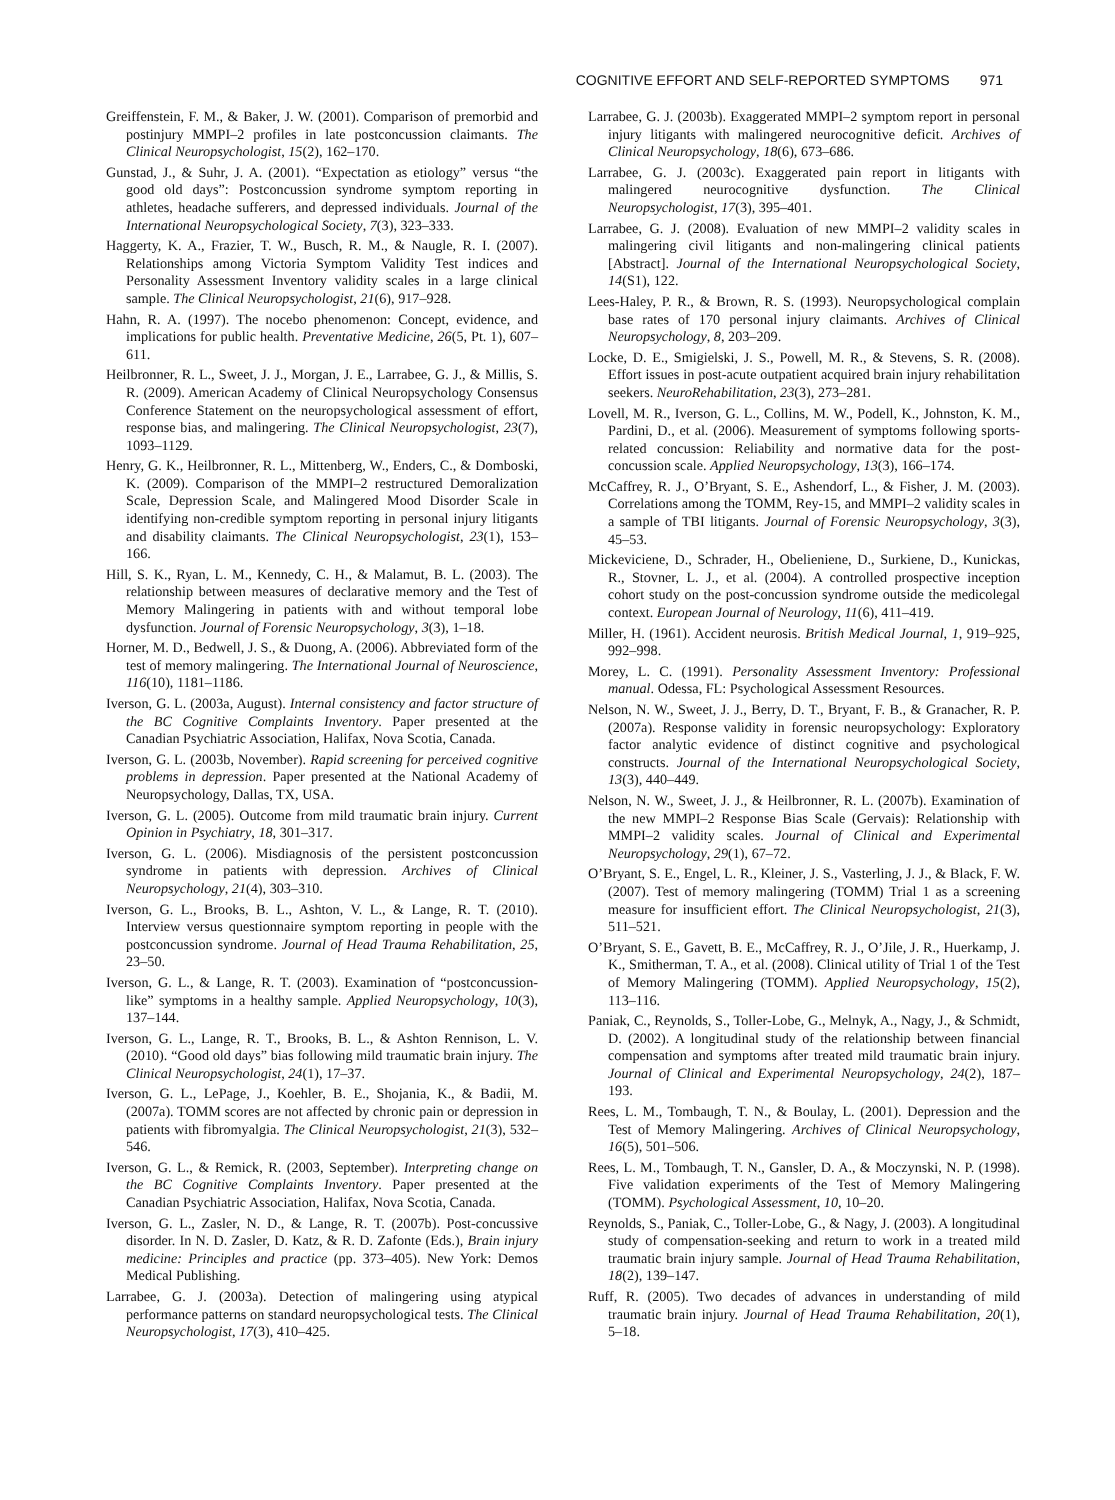COGNITIVE EFFORT AND SELF-REPORTED SYMPTOMS 971
Greiffenstein, F. M., & Baker, J. W. (2001). Comparison of premorbid and postinjury MMPI–2 profiles in late postconcussion claimants. The Clinical Neuropsychologist, 15(2), 162–170.
Gunstad, J., & Suhr, J. A. (2001). “Expectation as etiology” versus “the good old days”: Postconcussion syndrome symptom reporting in athletes, headache sufferers, and depressed individuals. Journal of the International Neuropsychological Society, 7(3), 323–333.
Haggerty, K. A., Frazier, T. W., Busch, R. M., & Naugle, R. I. (2007). Relationships among Victoria Symptom Validity Test indices and Personality Assessment Inventory validity scales in a large clinical sample. The Clinical Neuropsychologist, 21(6), 917–928.
Hahn, R. A. (1997). The nocebo phenomenon: Concept, evidence, and implications for public health. Preventative Medicine, 26(5, Pt. 1), 607–611.
Heilbronner, R. L., Sweet, J. J., Morgan, J. E., Larrabee, G. J., & Millis, S. R. (2009). American Academy of Clinical Neuropsychology Consensus Conference Statement on the neuropsychological assessment of effort, response bias, and malingering. The Clinical Neuropsychologist, 23(7), 1093–1129.
Henry, G. K., Heilbronner, R. L., Mittenberg, W., Enders, C., & Domboski, K. (2009). Comparison of the MMPI–2 restructured Demoralization Scale, Depression Scale, and Malingered Mood Disorder Scale in identifying non-credible symptom reporting in personal injury litigants and disability claimants. The Clinical Neuropsychologist, 23(1), 153–166.
Hill, S. K., Ryan, L. M., Kennedy, C. H., & Malamut, B. L. (2003). The relationship between measures of declarative memory and the Test of Memory Malingering in patients with and without temporal lobe dysfunction. Journal of Forensic Neuropsychology, 3(3), 1–18.
Horner, M. D., Bedwell, J. S., & Duong, A. (2006). Abbreviated form of the test of memory malingering. The International Journal of Neuroscience, 116(10), 1181–1186.
Iverson, G. L. (2003a, August). Internal consistency and factor structure of the BC Cognitive Complaints Inventory. Paper presented at the Canadian Psychiatric Association, Halifax, Nova Scotia, Canada.
Iverson, G. L. (2003b, November). Rapid screening for perceived cognitive problems in depression. Paper presented at the National Academy of Neuropsychology, Dallas, TX, USA.
Iverson, G. L. (2005). Outcome from mild traumatic brain injury. Current Opinion in Psychiatry, 18, 301–317.
Iverson, G. L. (2006). Misdiagnosis of the persistent postconcussion syndrome in patients with depression. Archives of Clinical Neuropsychology, 21(4), 303–310.
Iverson, G. L., Brooks, B. L., Ashton, V. L., & Lange, R. T. (2010). Interview versus questionnaire symptom reporting in people with the postconcussion syndrome. Journal of Head Trauma Rehabilitation, 25, 23–50.
Iverson, G. L., & Lange, R. T. (2003). Examination of “postconcussion-like” symptoms in a healthy sample. Applied Neuropsychology, 10(3), 137–144.
Iverson, G. L., Lange, R. T., Brooks, B. L., & Ashton Rennison, L. V. (2010). “Good old days” bias following mild traumatic brain injury. The Clinical Neuropsychologist, 24(1), 17–37.
Iverson, G. L., LePage, J., Koehler, B. E., Shojania, K., & Badii, M. (2007a). TOMM scores are not affected by chronic pain or depression in patients with fibromyalgia. The Clinical Neuropsychologist, 21(3), 532–546.
Iverson, G. L., & Remick, R. (2003, September). Interpreting change on the BC Cognitive Complaints Inventory. Paper presented at the Canadian Psychiatric Association, Halifax, Nova Scotia, Canada.
Iverson, G. L., Zasler, N. D., & Lange, R. T. (2007b). Post-concussive disorder. In N. D. Zasler, D. Katz, & R. D. Zafonte (Eds.), Brain injury medicine: Principles and practice (pp. 373–405). New York: Demos Medical Publishing.
Larrabee, G. J. (2003a). Detection of malingering using atypical performance patterns on standard neuropsychological tests. The Clinical Neuropsychologist, 17(3), 410–425.
Larrabee, G. J. (2003b). Exaggerated MMPI–2 symptom report in personal injury litigants with malingered neurocognitive deficit. Archives of Clinical Neuropsychology, 18(6), 673–686.
Larrabee, G. J. (2003c). Exaggerated pain report in litigants with malingered neurocognitive dysfunction. The Clinical Neuropsychologist, 17(3), 395–401.
Larrabee, G. J. (2008). Evaluation of new MMPI–2 validity scales in malingering civil litigants and non-malingering clinical patients [Abstract]. Journal of the International Neuropsychological Society, 14(S1), 122.
Lees-Haley, P. R., & Brown, R. S. (1993). Neuropsychological complain base rates of 170 personal injury claimants. Archives of Clinical Neuropsychology, 8, 203–209.
Locke, D. E., Smigielski, J. S., Powell, M. R., & Stevens, S. R. (2008). Effort issues in post-acute outpatient acquired brain injury rehabilitation seekers. NeuroRehabilitation, 23(3), 273–281.
Lovell, M. R., Iverson, G. L., Collins, M. W., Podell, K., Johnston, K. M., Pardini, D., et al. (2006). Measurement of symptoms following sports-related concussion: Reliability and normative data for the post-concussion scale. Applied Neuropsychology, 13(3), 166–174.
McCaffrey, R. J., O’Bryant, S. E., Ashendorf, L., & Fisher, J. M. (2003). Correlations among the TOMM, Rey-15, and MMPI–2 validity scales in a sample of TBI litigants. Journal of Forensic Neuropsychology, 3(3), 45–53.
Mickeviciene, D., Schrader, H., Obelieniene, D., Surkiene, D., Kunickas, R., Stovner, L. J., et al. (2004). A controlled prospective inception cohort study on the post-concussion syndrome outside the medicolegal context. European Journal of Neurology, 11(6), 411–419.
Miller, H. (1961). Accident neurosis. British Medical Journal, 1, 919–925, 992–998.
Morey, L. C. (1991). Personality Assessment Inventory: Professional manual. Odessa, FL: Psychological Assessment Resources.
Nelson, N. W., Sweet, J. J., Berry, D. T., Bryant, F. B., & Granacher, R. P. (2007a). Response validity in forensic neuropsychology: Exploratory factor analytic evidence of distinct cognitive and psychological constructs. Journal of the International Neuropsychological Society, 13(3), 440–449.
Nelson, N. W., Sweet, J. J., & Heilbronner, R. L. (2007b). Examination of the new MMPI–2 Response Bias Scale (Gervais): Relationship with MMPI–2 validity scales. Journal of Clinical and Experimental Neuropsychology, 29(1), 67–72.
O’Bryant, S. E., Engel, L. R., Kleiner, J. S., Vasterling, J. J., & Black, F. W. (2007). Test of memory malingering (TOMM) Trial 1 as a screening measure for insufficient effort. The Clinical Neuropsychologist, 21(3), 511–521.
O’Bryant, S. E., Gavett, B. E., McCaffrey, R. J., O’Jile, J. R., Huerkamp, J. K., Smitherman, T. A., et al. (2008). Clinical utility of Trial 1 of the Test of Memory Malingering (TOMM). Applied Neuropsychology, 15(2), 113–116.
Paniak, C., Reynolds, S., Toller-Lobe, G., Melnyk, A., Nagy, J., & Schmidt, D. (2002). A longitudinal study of the relationship between financial compensation and symptoms after treated mild traumatic brain injury. Journal of Clinical and Experimental Neuropsychology, 24(2), 187–193.
Rees, L. M., Tombaugh, T. N., & Boulay, L. (2001). Depression and the Test of Memory Malingering. Archives of Clinical Neuropsychology, 16(5), 501–506.
Rees, L. M., Tombaugh, T. N., Gansler, D. A., & Moczynski, N. P. (1998). Five validation experiments of the Test of Memory Malingering (TOMM). Psychological Assessment, 10, 10–20.
Reynolds, S., Paniak, C., Toller-Lobe, G., & Nagy, J. (2003). A longitudinal study of compensation-seeking and return to work in a treated mild traumatic brain injury sample. Journal of Head Trauma Rehabilitation, 18(2), 139–147.
Ruff, R. (2005). Two decades of advances in understanding of mild traumatic brain injury. Journal of Head Trauma Rehabilitation, 20(1), 5–18.